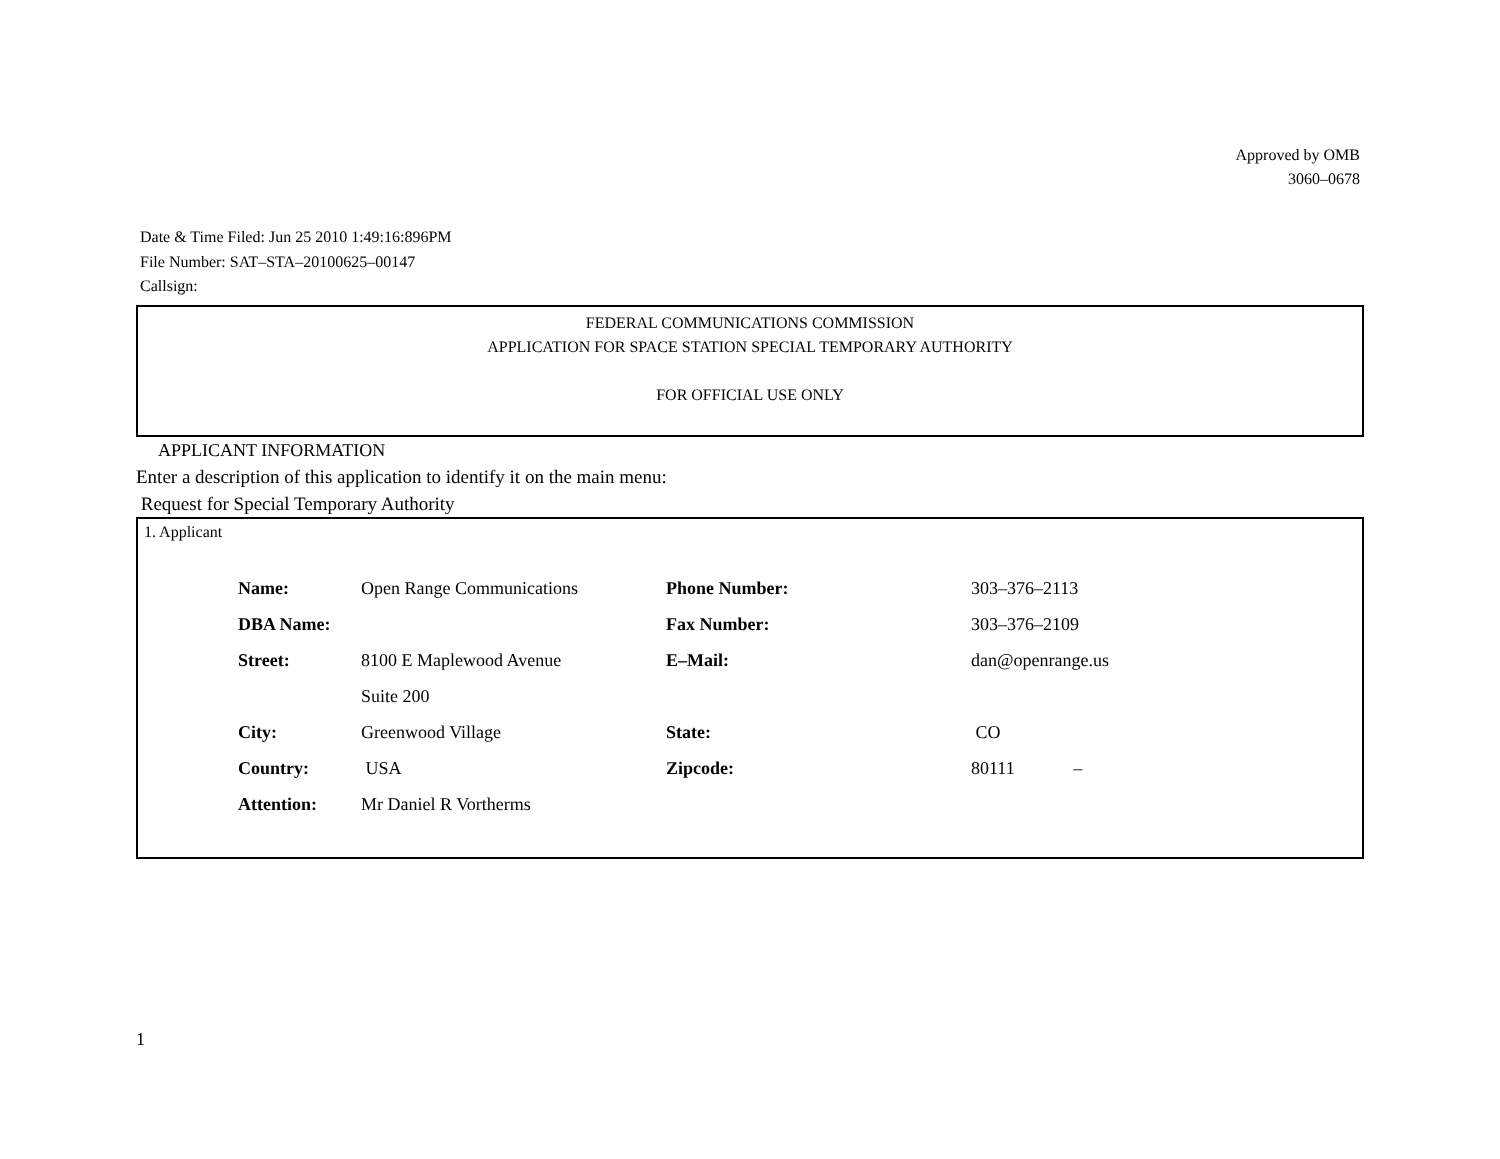Approved by OMB
3060–0678
Date & Time Filed: Jun 25 2010 1:49:16:896PM
File Number: SAT–STA–20100625–00147
Callsign:
FEDERAL COMMUNICATIONS COMMISSION
APPLICATION FOR SPACE STATION SPECIAL TEMPORARY AUTHORITY
FOR OFFICIAL USE ONLY
APPLICANT INFORMATION
Enter a description of this application to identify it on the main menu:
Request for Special Temporary Authority
1. Applicant
| Name: | Open Range Communications | Phone Number: | 303–376–2113 |
| DBA Name: | | Fax Number: | 303–376–2109 |
| Street: | 8100 E Maplewood Avenue | E–Mail: | dan@openrange.us |
| | Suite 200 | | |
| City: | Greenwood Village | State: | CO |
| Country: | USA | Zipcode: | 80111 – |
| Attention: | Mr Daniel R Vortherms | | |
1